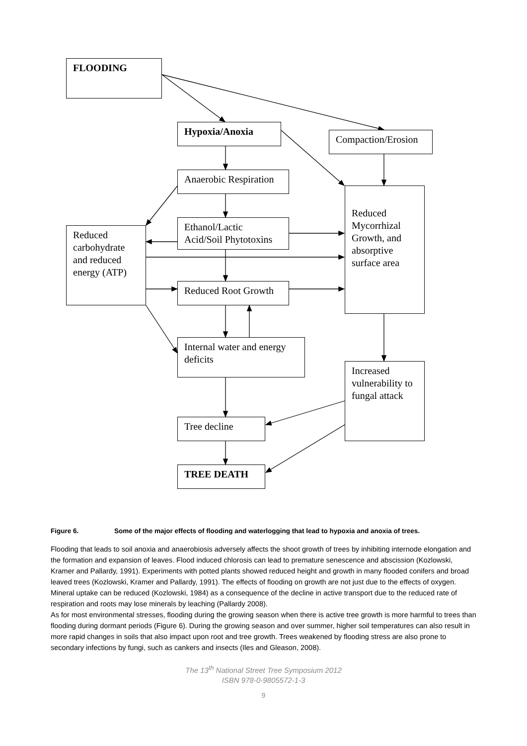FLOODING
Hypoxia/Anoxia
Compaction/Erosion
Anaerobic Respiration
Reduced Mycorrhizal Growth, and absorptive surface area
Reduced carbohydrate and reduced energy (ATP)
Ethanol/Lactic Acid/Soil Phytotoxins
Reduced Root Growth
Internal water and energy deficits
Increased vulnerability to fungal attack
Tree decline
TREE DEATH
Figure 6. Some of the major effects of flooding and waterlogging that lead to hypoxia and anoxia of trees.
Flooding that leads to soil anoxia and anaerobiosis adversely affects the shoot growth of trees by inhibiting internode elongation and the formation and expansion of leaves. Flood induced chlorosis can lead to premature senescence and abscission (Kozlowski, Kramer and Pallardy, 1991). Experiments with potted plants showed reduced height and growth in many flooded conifers and broad leaved trees (Kozlowski, Kramer and Pallardy, 1991). The effects of flooding on growth are not just due to the effects of oxygen. Mineral uptake can be reduced (Kozlowski, 1984) as a consequence of the decline in active transport due to the reduced rate of respiration and roots may lose minerals by leaching (Pallardy 2008).
As for most environmental stresses, flooding during the growing season when there is active tree growth is more harmful to trees than flooding during dormant periods (Figure 6). During the growing season and over summer, higher soil temperatures can also result in more rapid changes in soils that also impact upon root and tree growth. Trees weakened by flooding stress are also prone to secondary infections by fungi, such as cankers and insects (Iles and Gleason, 2008).
The 13<sup>th</sup> National Street Tree Symposium 2012
ISBN 978-0-9805572-1-3
9